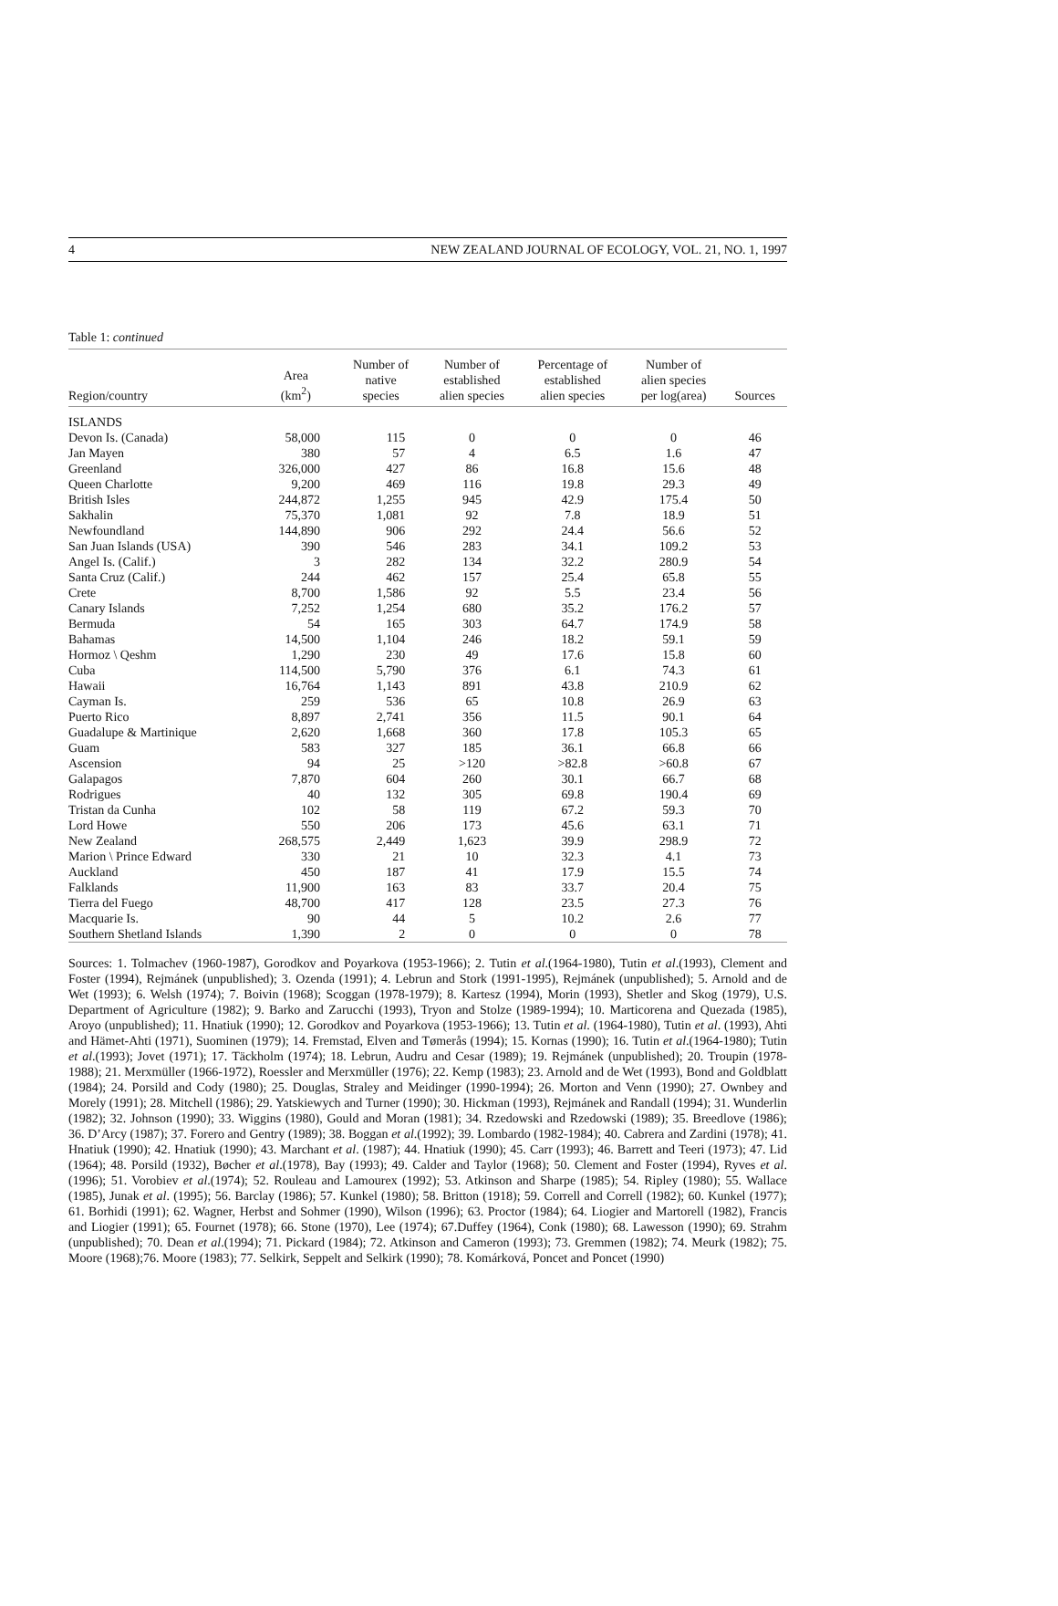4 NEW ZEALAND JOURNAL OF ECOLOGY, VOL. 21, NO. 1, 1997
Table 1: continued
| Region/country | Area (km<sup>2</sup>) | Number of native species | Number of established alien species | Percentage of established alien species | Number of alien species per log(area) | Sources |
| --- | --- | --- | --- | --- | --- | --- |
| ISLANDS | | | | | | |
| Devon Is. (Canada) | 58,000 | 115 | 0 | 0 | 0 | 46 |
| Jan Mayen | 380 | 57 | 4 | 6.5 | 1.6 | 47 |
| Greenland | 326,000 | 427 | 86 | 16.8 | 15.6 | 48 |
| Queen Charlotte | 9,200 | 469 | 116 | 19.8 | 29.3 | 49 |
| British Isles | 244,872 | 1,255 | 945 | 42.9 | 175.4 | 50 |
| Sakhalin | 75,370 | 1,081 | 92 | 7.8 | 18.9 | 51 |
| Newfoundland | 144,890 | 906 | 292 | 24.4 | 56.6 | 52 |
| San Juan Islands (USA) | 390 | 546 | 283 | 34.1 | 109.2 | 53 |
| Angel Is. (Calif.) | 3 | 282 | 134 | 32.2 | 280.9 | 54 |
| Santa Cruz (Calif.) | 244 | 462 | 157 | 25.4 | 65.8 | 55 |
| Crete | 8,700 | 1,586 | 92 | 5.5 | 23.4 | 56 |
| Canary Islands | 7,252 | 1,254 | 680 | 35.2 | 176.2 | 57 |
| Bermuda | 54 | 165 | 303 | 64.7 | 174.9 | 58 |
| Bahamas | 14,500 | 1,104 | 246 | 18.2 | 59.1 | 59 |
| Hormoz \ Qeshm | 1,290 | 230 | 49 | 17.6 | 15.8 | 60 |
| Cuba | 114,500 | 5,790 | 376 | 6.1 | 74.3 | 61 |
| Hawaii | 16,764 | 1,143 | 891 | 43.8 | 210.9 | 62 |
| Cayman Is. | 259 | 536 | 65 | 10.8 | 26.9 | 63 |
| Puerto Rico | 8,897 | 2,741 | 356 | 11.5 | 90.1 | 64 |
| Guadalupe & Martinique | 2,620 | 1,668 | 360 | 17.8 | 105.3 | 65 |
| Guam | 583 | 327 | 185 | 36.1 | 66.8 | 66 |
| Ascension | 94 | 25 | >120 | >82.8 | >60.8 | 67 |
| Galapagos | 7,870 | 604 | 260 | 30.1 | 66.7 | 68 |
| Rodrigues | 40 | 132 | 305 | 69.8 | 190.4 | 69 |
| Tristan da Cunha | 102 | 58 | 119 | 67.2 | 59.3 | 70 |
| Lord Howe | 550 | 206 | 173 | 45.6 | 63.1 | 71 |
| New Zealand | 268,575 | 2,449 | 1,623 | 39.9 | 298.9 | 72 |
| Marion \ Prince Edward | 330 | 21 | 10 | 32.3 | 4.1 | 73 |
| Auckland | 450 | 187 | 41 | 17.9 | 15.5 | 74 |
| Falklands | 11,900 | 163 | 83 | 33.7 | 20.4 | 75 |
| Tierra del Fuego | 48,700 | 417 | 128 | 23.5 | 27.3 | 76 |
| Macquarie Is. | 90 | 44 | 5 | 10.2 | 2.6 | 77 |
| Southern Shetland Islands | 1,390 | 2 | 0 | 0 | 0 | 78 |
Sources: 1. Tolmachev (1960-1987), Gorodkov and Poyarkova (1953-1966); 2. Tutin et al.(1964-1980), Tutin et al.(1993), Clement and Foster (1994), Rejmánek (unpublished); 3. Ozenda (1991); 4. Lebrun and Stork (1991-1995), Rejmánek (unpublished); 5. Arnold and de Wet (1993); 6. Welsh (1974); 7. Boivin (1968); Scoggan (1978-1979); 8. Kartesz (1994), Morin (1993), Shetler and Skog (1979), U.S. Department of Agriculture (1982); 9. Barko and Zarucchi (1993), Tryon and Stolze (1989-1994); 10. Marticorena and Quezada (1985), Aroyo (unpublished); 11. Hnatiuk (1990); 12. Gorodkov and Poyarkova (1953-1966); 13. Tutin et al. (1964-1980), Tutin et al. (1993), Ahti and Hämet-Ahti (1971), Suominen (1979); 14. Fremstad, Elven and Tømerås (1994); 15. Kornas (1990); 16. Tutin et al.(1964-1980); Tutin et al.(1993); Jovet (1971); 17. Täckholm (1974); 18. Lebrun, Audru and Cesar (1989); 19. Rejmánek (unpublished); 20. Troupin (1978-1988); 21. Merxmüller (1966-1972), Roessler and Merxmüller (1976); 22. Kemp (1983); 23. Arnold and de Wet (1993), Bond and Goldblatt (1984); 24. Porsild and Cody (1980); 25. Douglas, Straley and Meidinger (1990-1994); 26. Morton and Venn (1990); 27. Ownbey and Morely (1991); 28. Mitchell (1986); 29. Yatskiewych and Turner (1990); 30. Hickman (1993), Rejmánek and Randall (1994); 31. Wunderlin (1982); 32. Johnson (1990); 33. Wiggins (1980), Gould and Moran (1981); 34. Rzedowski and Rzedowski (1989); 35. Breedlove (1986); 36. D’Arcy (1987); 37. Forero and Gentry (1989); 38. Boggan et al.(1992); 39. Lombardo (1982-1984); 40. Cabrera and Zardini (1978); 41. Hnatiuk (1990); 42. Hnatiuk (1990); 43. Marchant et al. (1987); 44. Hnatiuk (1990); 45. Carr (1993); 46. Barrett and Teeri (1973); 47. Lid (1964); 48. Porsild (1932), Bøcher et al.(1978), Bay (1993); 49. Calder and Taylor (1968); 50. Clement and Foster (1994), Ryves et al.(1996); 51. Vorobiev et al.(1974); 52. Rouleau and Lamourex (1992); 53. Atkinson and Sharpe (1985); 54. Ripley (1980); 55. Wallace (1985), Junak et al. (1995); 56. Barclay (1986); 57. Kunkel (1980); 58. Britton (1918); 59. Correll and Correll (1982); 60. Kunkel (1977); 61. Borhidi (1991); 62. Wagner, Herbst and Sohmer (1990), Wilson (1996); 63. Proctor (1984); 64. Liogier and Martorell (1982), Francis and Liogier (1991); 65. Fournet (1978); 66. Stone (1970), Lee (1974); 67.Duffey (1964), Conk (1980); 68. Lawesson (1990); 69. Strahm (unpublished); 70. Dean et al.(1994); 71. Pickard (1984); 72. Atkinson and Cameron (1993); 73. Gremmen (1982); 74. Meurk (1982); 75. Moore (1968);76. Moore (1983); 77. Selkirk, Seppelt and Selkirk (1990); 78. Komárková, Poncet and Poncet (1990)